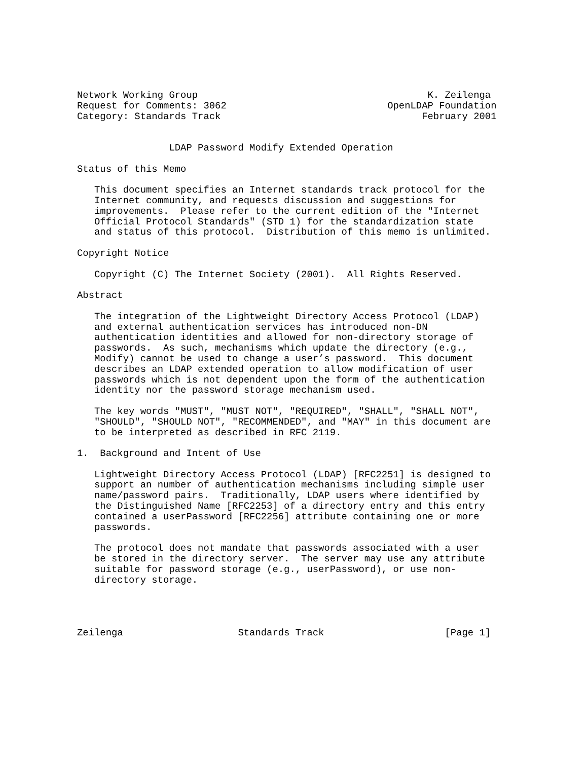Network Working Group                                        K. Zeilenga
Request for Comments: 3062                            OpenLDAP Foundation
Category: Standards Track                                   February 2001


                LDAP Password Modify Extended Operation

Status of this Memo

   This document specifies an Internet standards track protocol for the
   Internet community, and requests discussion and suggestions for
   improvements.  Please refer to the current edition of the "Internet
   Official Protocol Standards" (STD 1) for the standardization state
   and status of this protocol.  Distribution of this memo is unlimited.

Copyright Notice

   Copyright (C) The Internet Society (2001).  All Rights Reserved.

Abstract

   The integration of the Lightweight Directory Access Protocol (LDAP)
   and external authentication services has introduced non-DN
   authentication identities and allowed for non-directory storage of
   passwords.  As such, mechanisms which update the directory (e.g.,
   Modify) cannot be used to change a user’s password.  This document
   describes an LDAP extended operation to allow modification of user
   passwords which is not dependent upon the form of the authentication
   identity nor the password storage mechanism used.

   The key words "MUST", "MUST NOT", "REQUIRED", "SHALL", "SHALL NOT",
   "SHOULD", "SHOULD NOT", "RECOMMENDED", and "MAY" in this document are
   to be interpreted as described in RFC 2119.

1.  Background and Intent of Use

   Lightweight Directory Access Protocol (LDAP) [RFC2251] is designed to
   support an number of authentication mechanisms including simple user
   name/password pairs.  Traditionally, LDAP users where identified by
   the Distinguished Name [RFC2253] of a directory entry and this entry
   contained a userPassword [RFC2256] attribute containing one or more
   passwords.

   The protocol does not mandate that passwords associated with a user
   be stored in the directory server.  The server may use any attribute
   suitable for password storage (e.g., userPassword), or use non-
   directory storage.




Zeilenga                    Standards Track                     [Page 1]